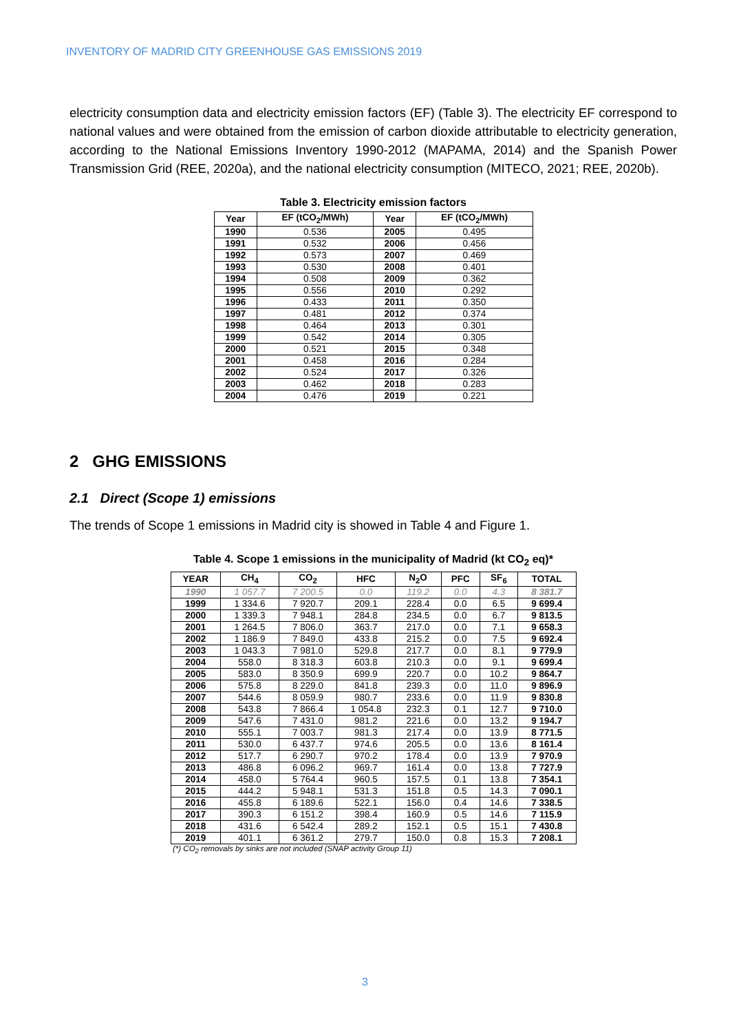INVENTORY OF MADRID CITY GREENHOUSE GAS EMISSIONS 2019
electricity consumption data and electricity emission factors (EF) (Table 3). The electricity EF correspond to national values and were obtained from the emission of carbon dioxide attributable to electricity generation, according to the National Emissions Inventory 1990-2012 (MAPAMA, 2014) and the Spanish Power Transmission Grid (REE, 2020a), and the national electricity consumption (MITECO, 2021; REE, 2020b).
Table 3. Electricity emission factors
| Year | EF (tCO<sub>2</sub>/MWh) | Year | EF (tCO<sub>2</sub>/MWh) |
| --- | --- | --- | --- |
| 1990 | 0.536 | 2005 | 0.495 |
| 1991 | 0.532 | 2006 | 0.456 |
| 1992 | 0.573 | 2007 | 0.469 |
| 1993 | 0.530 | 2008 | 0.401 |
| 1994 | 0.508 | 2009 | 0.362 |
| 1995 | 0.556 | 2010 | 0.292 |
| 1996 | 0.433 | 2011 | 0.350 |
| 1997 | 0.481 | 2012 | 0.374 |
| 1998 | 0.464 | 2013 | 0.301 |
| 1999 | 0.542 | 2014 | 0.305 |
| 2000 | 0.521 | 2015 | 0.348 |
| 2001 | 0.458 | 2016 | 0.284 |
| 2002 | 0.524 | 2017 | 0.326 |
| 2003 | 0.462 | 2018 | 0.283 |
| 2004 | 0.476 | 2019 | 0.221 |
2 GHG EMISSIONS
2.1 Direct (Scope 1) emissions
The trends of Scope 1 emissions in Madrid city is showed in Table 4 and Figure 1.
Table 4. Scope 1 emissions in the municipality of Madrid (kt CO<sub>2</sub> eq)*
| YEAR | CH<sub>4</sub> | CO<sub>2</sub> | HFC | N<sub>2</sub>O | PFC | SF<sub>6</sub> | TOTAL |
| --- | --- | --- | --- | --- | --- | --- | --- |
| 1990 | 1 057.7 | 7 200.5 | 0.0 | 119.2 | 0.0 | 4.3 | 8 381.7 |
| 1999 | 1 334.6 | 7 920.7 | 209.1 | 228.4 | 0.0 | 6.5 | 9 699.4 |
| 2000 | 1 339.3 | 7 948.1 | 284.8 | 234.5 | 0.0 | 6.7 | 9 813.5 |
| 2001 | 1 264.5 | 7 806.0 | 363.7 | 217.0 | 0.0 | 7.1 | 9 658.3 |
| 2002 | 1 186.9 | 7 849.0 | 433.8 | 215.2 | 0.0 | 7.5 | 9 692.4 |
| 2003 | 1 043.3 | 7 981.0 | 529.8 | 217.7 | 0.0 | 8.1 | 9 779.9 |
| 2004 | 558.0 | 8 318.3 | 603.8 | 210.3 | 0.0 | 9.1 | 9 699.4 |
| 2005 | 583.0 | 8 350.9 | 699.9 | 220.7 | 0.0 | 10.2 | 9 864.7 |
| 2006 | 575.8 | 8 229.0 | 841.8 | 239.3 | 0.0 | 11.0 | 9 896.9 |
| 2007 | 544.6 | 8 059.9 | 980.7 | 233.6 | 0.0 | 11.9 | 9 830.8 |
| 2008 | 543.8 | 7 866.4 | 1 054.8 | 232.3 | 0.1 | 12.7 | 9 710.0 |
| 2009 | 547.6 | 7 431.0 | 981.2 | 221.6 | 0.0 | 13.2 | 9 194.7 |
| 2010 | 555.1 | 7 003.7 | 981.3 | 217.4 | 0.0 | 13.9 | 8 771.5 |
| 2011 | 530.0 | 6 437.7 | 974.6 | 205.5 | 0.0 | 13.6 | 8 161.4 |
| 2012 | 517.7 | 6 290.7 | 970.2 | 178.4 | 0.0 | 13.9 | 7 970.9 |
| 2013 | 486.8 | 6 096.2 | 969.7 | 161.4 | 0.0 | 13.8 | 7 727.9 |
| 2014 | 458.0 | 5 764.4 | 960.5 | 157.5 | 0.1 | 13.8 | 7 354.1 |
| 2015 | 444.2 | 5 948.1 | 531.3 | 151.8 | 0.5 | 14.3 | 7 090.1 |
| 2016 | 455.8 | 6 189.6 | 522.1 | 156.0 | 0.4 | 14.6 | 7 338.5 |
| 2017 | 390.3 | 6 151.2 | 398.4 | 160.9 | 0.5 | 14.6 | 7 115.9 |
| 2018 | 431.6 | 6 542.4 | 289.2 | 152.1 | 0.5 | 15.1 | 7 430.8 |
| 2019 | 401.1 | 6 361.2 | 279.7 | 150.0 | 0.8 | 15.3 | 7 208.1 |
(*) CO<sub>2</sub> removals by sinks are not included (SNAP activity Group 11)
3